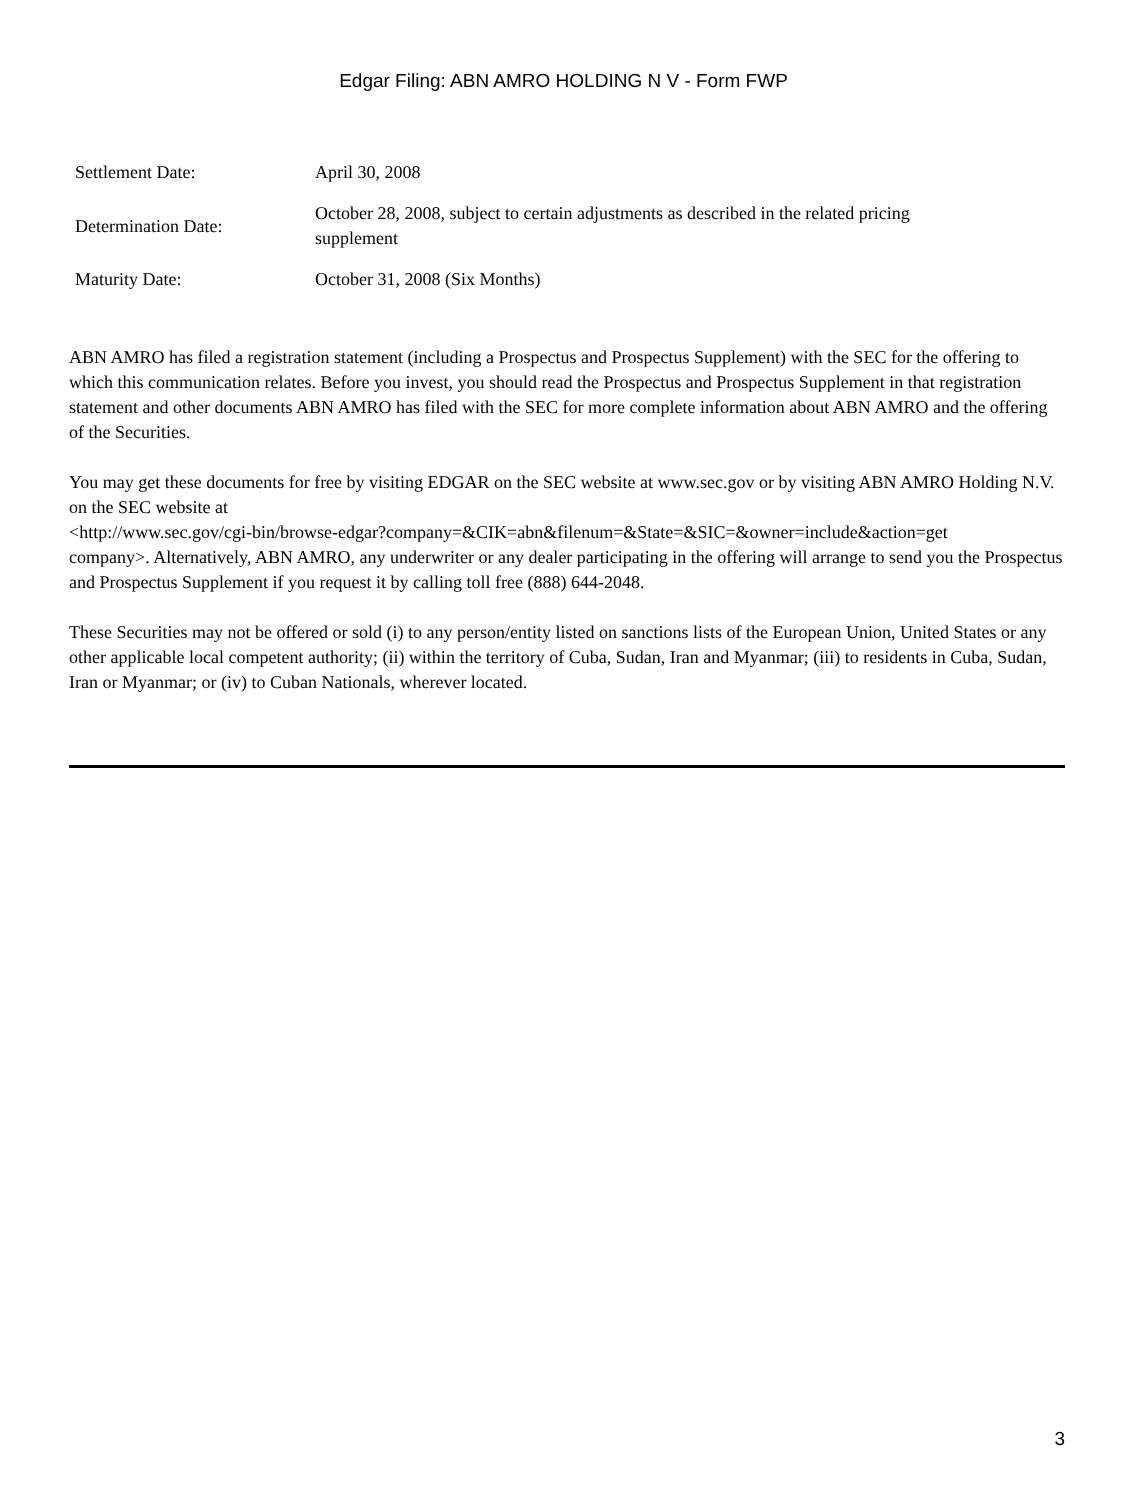Edgar Filing: ABN AMRO HOLDING N V - Form FWP
| Settlement Date: | April 30, 2008 |
| Determination Date: | October 28, 2008, subject to certain adjustments as described in the related pricing supplement |
| Maturity Date: | October 31, 2008 (Six Months) |
ABN AMRO has filed a registration statement (including a Prospectus and Prospectus Supplement) with the SEC for the offering to which this communication relates. Before you invest, you should read the Prospectus and Prospectus Supplement in that registration statement and other documents ABN AMRO has filed with the SEC for more complete information about ABN AMRO and the offering of the Securities.
You may get these documents for free by visiting EDGAR on the SEC website at www.sec.gov or by visiting ABN AMRO Holding N.V. on the SEC website at
<http://www.sec.gov/cgi-bin/browse-edgar?company=&CIK=abn&filenum=&State=&SIC=&owner=include&action=get
company>. Alternatively, ABN AMRO, any underwriter or any dealer participating in the offering will arrange to send you the Prospectus and Prospectus Supplement if you request it by calling toll free (888) 644-2048.
These Securities may not be offered or sold (i) to any person/entity listed on sanctions lists of the European Union, United States or any other applicable local competent authority; (ii) within the territory of Cuba, Sudan, Iran and Myanmar; (iii) to residents in Cuba, Sudan, Iran or Myanmar; or (iv) to Cuban Nationals, wherever located.
3